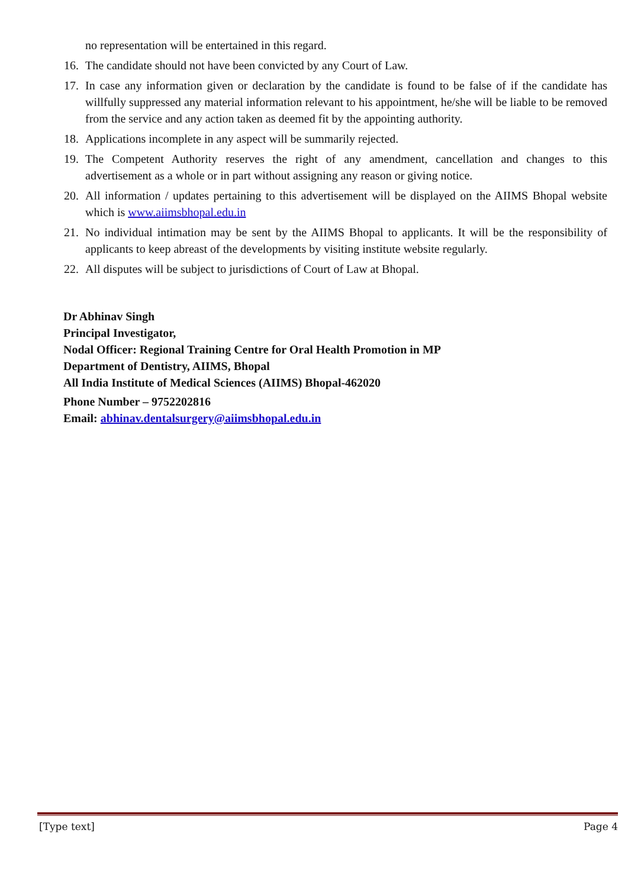no representation will be entertained in this regard.
16. The candidate should not have been convicted by any Court of Law.
17. In case any information given or declaration by the candidate is found to be false of if the candidate has willfully suppressed any material information relevant to his appointment, he/she will be liable to be removed from the service and any action taken as deemed fit by the appointing authority.
18. Applications incomplete in any aspect will be summarily rejected.
19. The Competent Authority reserves the right of any amendment, cancellation and changes to this advertisement as a whole or in part without assigning any reason or giving notice.
20. All information / updates pertaining to this advertisement will be displayed on the AIIMS Bhopal website which is www.aiimsbhopal.edu.in
21. No individual intimation may be sent by the AIIMS Bhopal to applicants. It will be the responsibility of applicants to keep abreast of the developments by visiting institute website regularly.
22. All disputes will be subject to jurisdictions of Court of Law at Bhopal.
Dr Abhinav Singh
Principal Investigator,
Nodal Officer: Regional Training Centre for Oral Health Promotion in MP
Department of Dentistry, AIIMS, Bhopal
All India Institute of Medical Sciences (AIIMS) Bhopal-462020
Phone Number – 9752202816
Email: abhinav.dentalsurgery@aiimsbhopal.edu.in
[Type text] Page 4